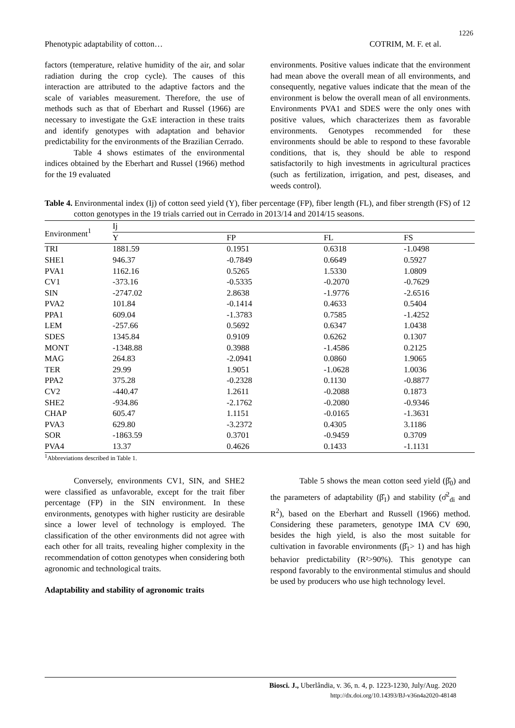1226
Phenotypic adaptability of cotton… COTRIM, M. F. et al.
factors (temperature, relative humidity of the air, and solar radiation during the crop cycle). The causes of this interaction are attributed to the adaptive factors and the scale of variables measurement. Therefore, the use of methods such as that of Eberhart and Russel (1966) are necessary to investigate the GxE interaction in these traits and identify genotypes with adaptation and behavior predictability for the environments of the Brazilian Cerrado.
Table 4 shows estimates of the environmental indices obtained by the Eberhart and Russel (1966) method for the 19 evaluated
environments. Positive values indicate that the environment had mean above the overall mean of all environments, and consequently, negative values indicate that the mean of the environment is below the overall mean of all environments. Environments PVA1 and SDES were the only ones with positive values, which characterizes them as favorable environments. Genotypes recommended for these environments should be able to respond to these favorable conditions, that is, they should be able to respond satisfactorily to high investments in agricultural practices (such as fertilization, irrigation, and pest, diseases, and weeds control).
Table 4. Environmental index (Ij) of cotton seed yield (Y), fiber percentage (FP), fiber length (FL), and fiber strength (FS) of 12 cotton genotypes in the 19 trials carried out in Cerrado in 2013/14 and 2014/15 seasons.
| Environment<sup>1</sup> | Ij | | | |
| --- | --- | --- | --- | --- |
| | Y | FP | FL | FS |
| TRI | 1881.59 | 0.1951 | 0.6318 | -1.0498 |
| SHE1 | 946.37 | -0.7849 | 0.6649 | 0.5927 |
| PVA1 | 1162.16 | 0.5265 | 1.5330 | 1.0809 |
| CV1 | -373.16 | -0.5335 | -0.2070 | -0.7629 |
| SIN | -2747.02 | 2.8638 | -1.9776 | -2.6516 |
| PVA2 | 101.84 | -0.1414 | 0.4633 | 0.5404 |
| PPA1 | 609.04 | -1.3783 | 0.7585 | -1.4252 |
| LEM | -257.66 | 0.5692 | 0.6347 | 1.0438 |
| SDES | 1345.84 | 0.9109 | 0.6262 | 0.1307 |
| MONT | -1348.88 | 0.3988 | -1.4586 | 0.2125 |
| MAG | 264.83 | -2.0941 | 0.0860 | 1.9065 |
| TER | 29.99 | 1.9051 | -1.0628 | 1.0036 |
| PPA2 | 375.28 | -0.2328 | 0.1130 | -0.8877 |
| CV2 | -440.47 | 1.2611 | -0.2088 | 0.1873 |
| SHE2 | -934.86 | -2.1762 | -0.2080 | -0.9346 |
| CHAP | 605.47 | 1.1151 | -0.0165 | -1.3631 |
| PVA3 | 629.80 | -3.2372 | 0.4305 | 3.1186 |
| SOR | -1863.59 | 0.3701 | -0.9459 | 0.3709 |
| PVA4 | 13.37 | 0.4626 | 0.1433 | -1.1131 |
<sup>1</sup> Abbreviations described in Table 1.
Conversely, environments CV1, SIN, and SHE2 were classified as unfavorable, except for the trait fiber percentage (FP) in the SIN environment. In these environments, genotypes with higher rusticity are desirable since a lower level of technology is employed. The classification of the other environments did not agree with each other for all traits, revealing higher complexity in the recommendation of cotton genotypes when considering both agronomic and technological traits.
Adaptability and stability of agronomic traits
Table 5 shows the mean cotton seed yield (β̂<sub>0</sub>) and the parameters of adaptability (β̂<sub>1</sub>) and stability (σ̂<sup>2</sup><sub>di</sub> and R<sup>2</sup>), based on the Eberhart and Russell (1966) method. Considering these parameters, genotype IMA CV 690, besides the high yield, is also the most suitable for cultivation in favorable environments (β̂<sub>1</sub>> 1) and has high behavior predictability (R²>90%). This genotype can respond favorably to the environmental stimulus and should be used by producers who use high technology level.
Biosci. J., Uberlândia, v. 36, n. 4, p. 1223-1230, July/Aug. 2020
http://dx.doi.org/10.14393/BJ-v36n4a2020-48148